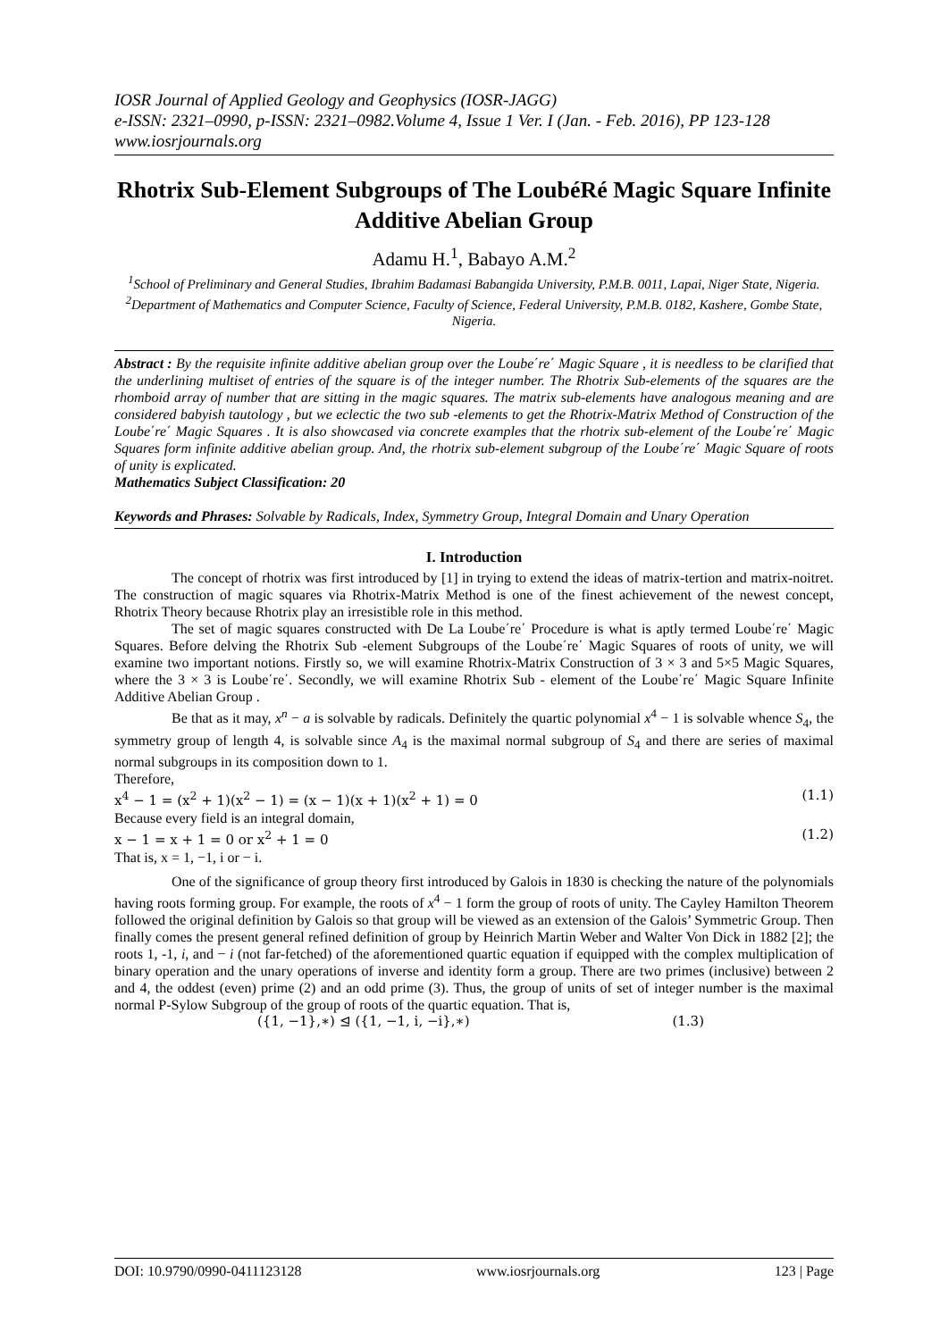IOSR Journal of Applied Geology and Geophysics (IOSR-JAGG)
e-ISSN: 2321–0990, p-ISSN: 2321–0982.Volume 4, Issue 1 Ver. I (Jan. - Feb. 2016), PP 123-128
www.iosrjournals.org
Rhotrix Sub-Element Subgroups of The LoubéRé Magic Square Infinite Additive Abelian Group
Adamu H.<sup>1</sup>, Babayo A.M.<sup>2</sup>
<sup>1</sup> School of Preliminary and General Studies, Ibrahim Badamasi Babangida University, P.M.B. 0011, Lapai, Niger State, Nigeria.
<sup>2</sup> Department of Mathematics and Computer Science, Faculty of Science, Federal University, P.M.B. 0182, Kashere, Gombe State, Nigeria.
Abstract : By the requisite infinite additive abelian group over the Loube΄re΄ Magic Square , it is needless to be clarified that the underlining multiset of entries of the square is of the integer number. The Rhotrix Sub-elements of the squares are the rhomboid array of number that are sitting in the magic squares. The matrix sub-elements have analogous meaning and are considered babyish tautology , but we eclectic the two sub -elements to get the Rhotrix-Matrix Method of Construction of the Loube΄re΄ Magic Squares . It is also showcased via concrete examples that the rhotrix sub-element of the Loube΄re΄ Magic Squares form infinite additive abelian group. And, the rhotrix sub-element subgroup of the Loube΄re΄ Magic Square of roots of unity is explicated.
Mathematics Subject Classification: 20
Keywords and Phrases: Solvable by Radicals, Index, Symmetry Group, Integral Domain and Unary Operation
I. Introduction
The concept of rhotrix was first introduced by [1] in trying to extend the ideas of matrix-tertion and matrix-noitret. The construction of magic squares via Rhotrix-Matrix Method is one of the finest achievement of the newest concept, Rhotrix Theory because Rhotrix play an irresistible role in this method.
The set of magic squares constructed with De La Loube΄re΄ Procedure is what is aptly termed Loube΄re΄ Magic Squares. Before delving the Rhotrix Sub -element Subgroups of the Loube΄re΄ Magic Squares of roots of unity, we will examine two important notions. Firstly so, we will examine Rhotrix-Matrix Construction of 3 × 3 and 5×5 Magic Squares, where the 3 × 3 is Loube΄re΄. Secondly, we will examine Rhotrix Sub - element of the Loube΄re΄ Magic Square Infinite Additive Abelian Group .
Be that as it may, x<sup>n</sup> − a is solvable by radicals. Definitely the quartic polynomial x<sup>4</sup> − 1 is solvable whence S<sub>4</sub>, the symmetry group of length 4, is solvable since A<sub>4</sub> is the maximal normal subgroup of S<sub>4</sub> and there are series of maximal normal subgroups in its composition down to 1.
Therefore,
x<sup>4</sup> − 1 = (x<sup>2</sup> + 1)(x<sup>2</sup> − 1) = (x − 1)(x + 1)(x<sup>2</sup> + 1) = 0 (1.1)
Because every field is an integral domain,
x − 1 = x + 1 = 0 or x<sup>2</sup> + 1 = 0 (1.2)
That is, x = 1, −1, i or − i.
One of the significance of group theory first introduced by Galois in 1830 is checking the nature of the polynomials having roots forming group. For example, the roots of x<sup>4</sup> − 1 form the group of roots of unity. The Cayley Hamilton Theorem followed the original definition by Galois so that group will be viewed as an extension of the Galois’ Symmetric Group. Then finally comes the present general refined definition of group by Heinrich Martin Weber and Walter Von Dick in 1882 [2]; the roots 1, -1, i, and − i (not far-fetched) of the aforementioned quartic equation if equipped with the complex multiplication of binary operation and the unary operations of inverse and identity form a group. There are two primes (inclusive) between 2 and 4, the oddest (even) prime (2) and an odd prime (3). Thus, the group of units of set of integer number is the maximal normal P-Sylow Subgroup of the group of roots of the quartic equation. That is,
({1, −1},∗) ⊴ ({1, −1, i, −i},∗) (1.3)
DOI: 10.9790/0990-0411123128 www.iosrjournals.org 123 | Page